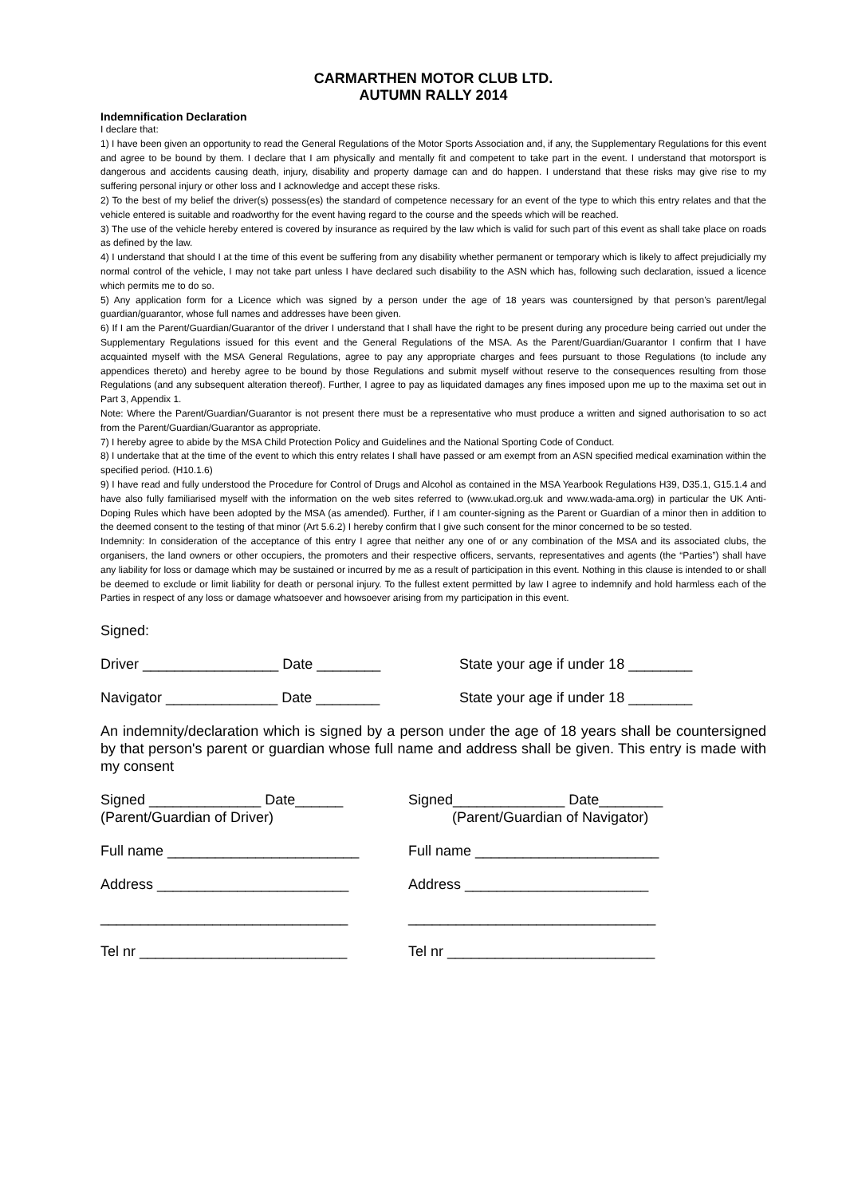CARMARTHEN MOTOR CLUB LTD.
AUTUMN RALLY 2014
Indemnification Declaration
I declare that:
1) I have been given an opportunity to read the General Regulations of the Motor Sports Association and, if any, the Supplementary Regulations for this event and agree to be bound by them. I declare that I am physically and mentally fit and competent to take part in the event. I understand that motorsport is dangerous and accidents causing death, injury, disability and property damage can and do happen. I understand that these risks may give rise to my suffering personal injury or other loss and I acknowledge and accept these risks.
2) To the best of my belief the driver(s) possess(es) the standard of competence necessary for an event of the type to which this entry relates and that the vehicle entered is suitable and roadworthy for the event having regard to the course and the speeds which will be reached.
3) The use of the vehicle hereby entered is covered by insurance as required by the law which is valid for such part of this event as shall take place on roads as defined by the law.
4) I understand that should I at the time of this event be suffering from any disability whether permanent or temporary which is likely to affect prejudicially my normal control of the vehicle, I may not take part unless I have declared such disability to the ASN which has, following such declaration, issued a licence which permits me to do so.
5) Any application form for a Licence which was signed by a person under the age of 18 years was countersigned by that person’s parent/legal guardian/guarantor, whose full names and addresses have been given.
6) If I am the Parent/Guardian/Guarantor of the driver I understand that I shall have the right to be present during any procedure being carried out under the Supplementary Regulations issued for this event and the General Regulations of the MSA. As the Parent/Guardian/Guarantor I confirm that I have acquainted myself with the MSA General Regulations, agree to pay any appropriate charges and fees pursuant to those Regulations (to include any appendices thereto) and hereby agree to be bound by those Regulations and submit myself without reserve to the consequences resulting from those Regulations (and any subsequent alteration thereof). Further, I agree to pay as liquidated damages any fines imposed upon me up to the maxima set out in Part 3, Appendix 1.
Note: Where the Parent/Guardian/Guarantor is not present there must be a representative who must produce a written and signed authorisation to so act from the Parent/Guardian/Guarantor as appropriate.
7) I hereby agree to abide by the MSA Child Protection Policy and Guidelines and the National Sporting Code of Conduct.
8) I undertake that at the time of the event to which this entry relates I shall have passed or am exempt from an ASN specified medical examination within the specified period. (H10.1.6)
9) I have read and fully understood the Procedure for Control of Drugs and Alcohol as contained in the MSA Yearbook Regulations H39, D35.1, G15.1.4 and have also fully familiarised myself with the information on the web sites referred to (www.ukad.org.uk and www.wada-ama.org) in particular the UK Anti-Doping Rules which have been adopted by the MSA (as amended). Further, if I am counter-signing as the Parent or Guardian of a minor then in addition to the deemed consent to the testing of that minor (Art 5.6.2) I hereby confirm that I give such consent for the minor concerned to be so tested.
Indemnity: In consideration of the acceptance of this entry I agree that neither any one of or any combination of the MSA and its associated clubs, the organisers, the land owners or other occupiers, the promoters and their respective officers, servants, representatives and agents (the “Parties”) shall have any liability for loss or damage which may be sustained or incurred by me as a result of participation in this event. Nothing in this clause is intended to or shall be deemed to exclude or limit liability for death or personal injury. To the fullest extent permitted by law I agree to indemnify and hold harmless each of the Parties in respect of any loss or damage whatsoever and howsoever arising from my participation in this event.
Signed:
Driver _________________ Date ________ State your age if under 18 ________
Navigator ______________ Date ________ State your age if under 18 ________
An indemnity/declaration which is signed by a person under the age of 18 years shall be countersigned by that person's parent or guardian whose full name and address shall be given. This entry is made with my consent
Signed ______________ Date______
(Parent/Guardian of Driver)
Signed______________ Date________
(Parent/Guardian of Navigator)
Full name ________________________ Full name _______________________
Address ________________________ Address _______________________
_______________________________ _______________________________
Tel nr __________________________ Tel nr __________________________